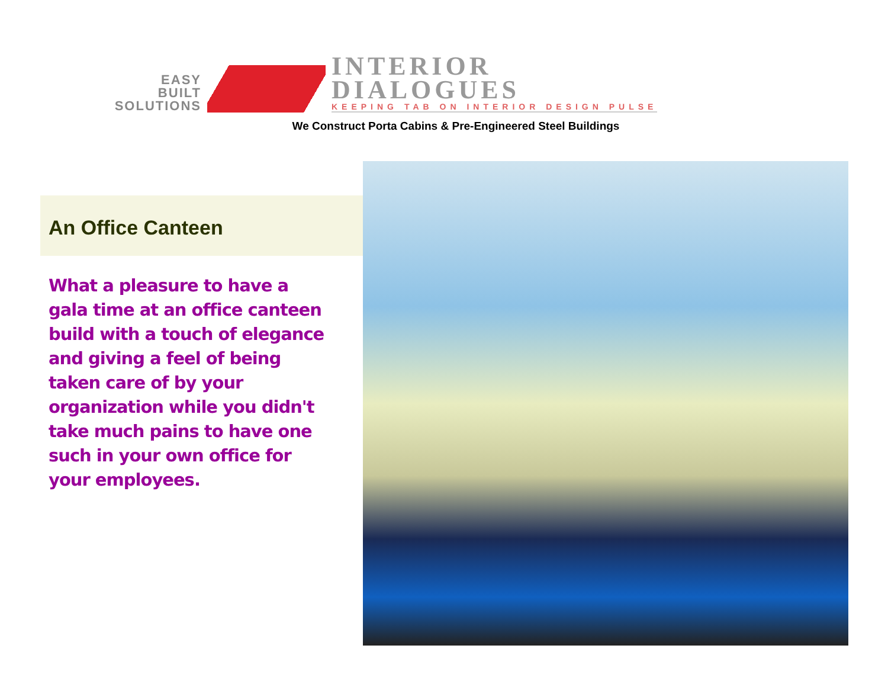EASY
BUILT
SOLUTIONS
INTERIOR
DIALOGUES
KEEPING TAB ON INTERIOR DESIGN PULSE
We Construct Porta Cabins & Pre-Engineered Steel Buildings
An Office Canteen
What a pleasure to have a gala time at an office canteen build with a touch of elegance and giving a feel of being taken care of by your organization while you didn't take much pains to have one such in your own office for your employees.